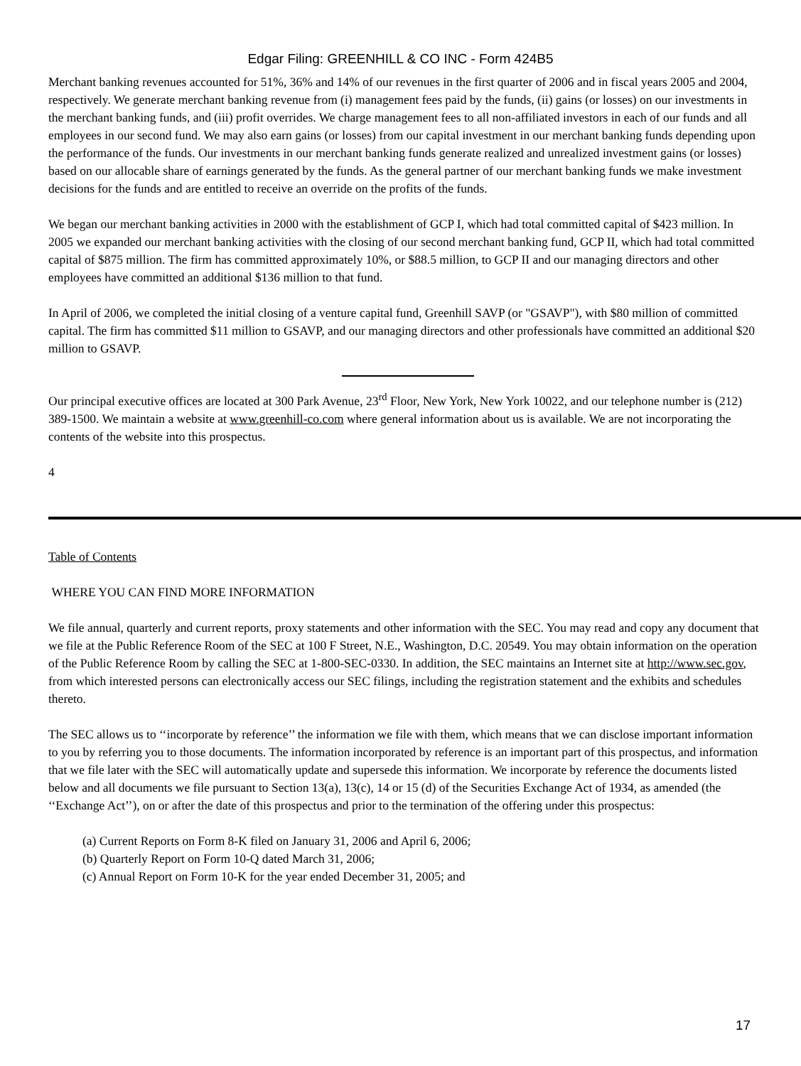Edgar Filing: GREENHILL & CO INC - Form 424B5
Merchant banking revenues accounted for 51%, 36% and 14% of our revenues in the first quarter of 2006 and in fiscal years 2005 and 2004, respectively. We generate merchant banking revenue from (i) management fees paid by the funds, (ii) gains (or losses) on our investments in the merchant banking funds, and (iii) profit overrides. We charge management fees to all non-affiliated investors in each of our funds and all employees in our second fund. We may also earn gains (or losses) from our capital investment in our merchant banking funds depending upon the performance of the funds. Our investments in our merchant banking funds generate realized and unrealized investment gains (or losses) based on our allocable share of earnings generated by the funds. As the general partner of our merchant banking funds we make investment decisions for the funds and are entitled to receive an override on the profits of the funds.
We began our merchant banking activities in 2000 with the establishment of GCP I, which had total committed capital of $423 million. In 2005 we expanded our merchant banking activities with the closing of our second merchant banking fund, GCP II, which had total committed capital of $875 million. The firm has committed approximately 10%, or $88.5 million, to GCP II and our managing directors and other employees have committed an additional $136 million to that fund.
In April of 2006, we completed the initial closing of a venture capital fund, Greenhill SAVP (or "GSAVP"), with $80 million of committed capital. The firm has committed $11 million to GSAVP, and our managing directors and other professionals have committed an additional $20 million to GSAVP.
Our principal executive offices are located at 300 Park Avenue, 23<sup>rd</sup> Floor, New York, New York 10022, and our telephone number is (212) 389-1500. We maintain a website at www.greenhill-co.com where general information about us is available. We are not incorporating the contents of the website into this prospectus.
4
Table of Contents
WHERE YOU CAN FIND MORE INFORMATION
We file annual, quarterly and current reports, proxy statements and other information with the SEC. You may read and copy any document that we file at the Public Reference Room of the SEC at 100 F Street, N.E., Washington, D.C. 20549. You may obtain information on the operation of the Public Reference Room by calling the SEC at 1-800-SEC-0330. In addition, the SEC maintains an Internet site at http://www.sec.gov, from which interested persons can electronically access our SEC filings, including the registration statement and the exhibits and schedules thereto.
The SEC allows us to ‘‘incorporate by reference’’ the information we file with them, which means that we can disclose important information to you by referring you to those documents. The information incorporated by reference is an important part of this prospectus, and information that we file later with the SEC will automatically update and supersede this information. We incorporate by reference the documents listed below and all documents we file pursuant to Section 13(a), 13(c), 14 or 15 (d) of the Securities Exchange Act of 1934, as amended (the ‘‘Exchange Act’’), on or after the date of this prospectus and prior to the termination of the offering under this prospectus:
(a) Current Reports on Form 8-K filed on January 31, 2006 and April 6, 2006;
(b) Quarterly Report on Form 10-Q dated March 31, 2006;
(c) Annual Report on Form 10-K for the year ended December 31, 2005; and
17